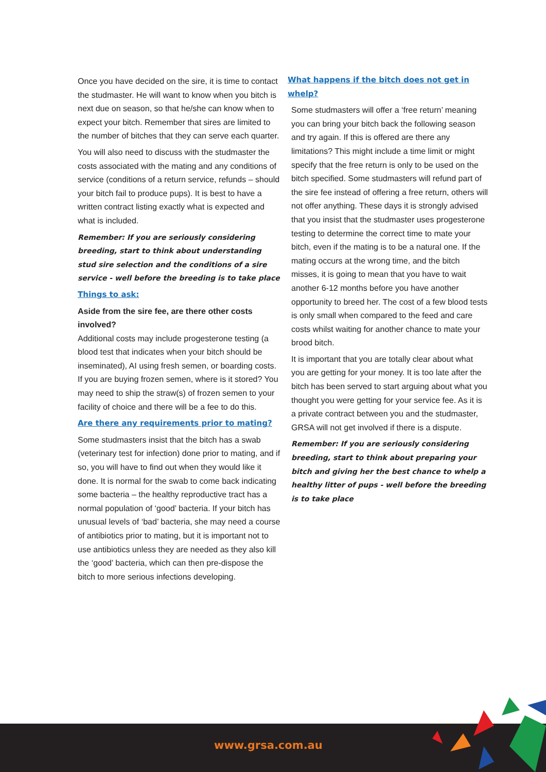Once you have decided on the sire, it is time to contact the studmaster. He will want to know when you bitch is next due on season, so that he/she can know when to expect your bitch. Remember that sires are limited to the number of bitches that they can serve each quarter.
You will also need to discuss with the studmaster the costs associated with the mating and any conditions of service (conditions of a return service, refunds – should your bitch fail to produce pups). It is best to have a written contract listing exactly what is expected and what is included.
Remember: If you are seriously considering breeding, start to think about understanding stud sire selection and the conditions of a sire service - well before the breeding is to take place
Things to ask:
Aside from the sire fee, are there other costs involved?
Additional costs may include progesterone testing (a blood test that indicates when your bitch should be inseminated), AI using fresh semen, or boarding costs. If you are buying frozen semen, where is it stored? You may need to ship the straw(s) of frozen semen to your facility of choice and there will be a fee to do this.
Are there any requirements prior to mating?
Some studmasters insist that the bitch has a swab (veterinary test for infection) done prior to mating, and if so, you will have to find out when they would like it done. It is normal for the swab to come back indicating some bacteria – the healthy reproductive tract has a normal population of ‘good’ bacteria. If your bitch has unusual levels of ‘bad’ bacteria, she may need a course of antibiotics prior to mating, but it is important not to use antibiotics unless they are needed as they also kill the ‘good’ bacteria, which can then pre-dispose the bitch to more serious infections developing.
What happens if the bitch does not get in whelp?
Some studmasters will offer a ‘free return’ meaning you can bring your bitch back the following season and try again. If this is offered are there any limitations? This might include a time limit or might specify that the free return is only to be used on the bitch specified. Some studmasters will refund part of the sire fee instead of offering a free return, others will not offer anything. These days it is strongly advised that you insist that the studmaster uses progesterone testing to determine the correct time to mate your bitch, even if the mating is to be a natural one. If the mating occurs at the wrong time, and the bitch misses, it is going to mean that you have to wait another 6-12 months before you have another opportunity to breed her. The cost of a few blood tests is only small when compared to the feed and care costs whilst waiting for another chance to mate your brood bitch.
It is important that you are totally clear about what you are getting for your money. It is too late after the bitch has been served to start arguing about what you thought you were getting for your service fee. As it is a private contract between you and the studmaster, GRSA will not get involved if there is a dispute.
Remember: If you are seriously considering breeding, start to think about preparing your bitch and giving her the best chance to whelp a healthy litter of pups - well before the breeding is to take place
www.grsa.com.au